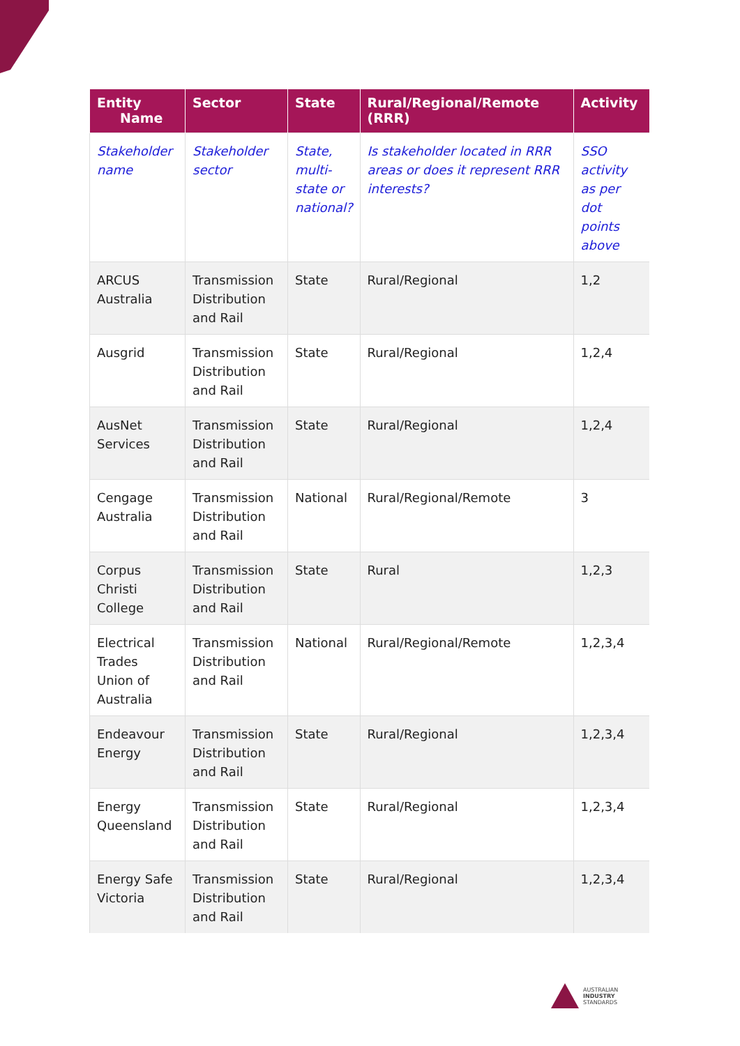| Entity Name | Sector | State | Rural/Regional/Remote (RRR) | Activity |
| --- | --- | --- | --- | --- |
| Stakeholder name | Stakeholder sector | State, multi-state or national? | Is stakeholder located in RRR areas or does it represent RRR interests? | SSO activity as per dot points above |
| ARCUS Australia | Transmission Distribution and Rail | State | Rural/Regional | 1,2 |
| Ausgrid | Transmission Distribution and Rail | State | Rural/Regional | 1,2,4 |
| AusNet Services | Transmission Distribution and Rail | State | Rural/Regional | 1,2,4 |
| Cengage Australia | Transmission Distribution and Rail | National | Rural/Regional/Remote | 3 |
| Corpus Christi College | Transmission Distribution and Rail | State | Rural | 1,2,3 |
| Electrical Trades Union of Australia | Transmission Distribution and Rail | National | Rural/Regional/Remote | 1,2,3,4 |
| Endeavour Energy | Transmission Distribution and Rail | State | Rural/Regional | 1,2,3,4 |
| Energy Queensland | Transmission Distribution and Rail | State | Rural/Regional | 1,2,3,4 |
| Energy Safe Victoria | Transmission Distribution and Rail | State | Rural/Regional | 1,2,3,4 |
AUSTRALIAN
INDUSTRY
STANDARDS